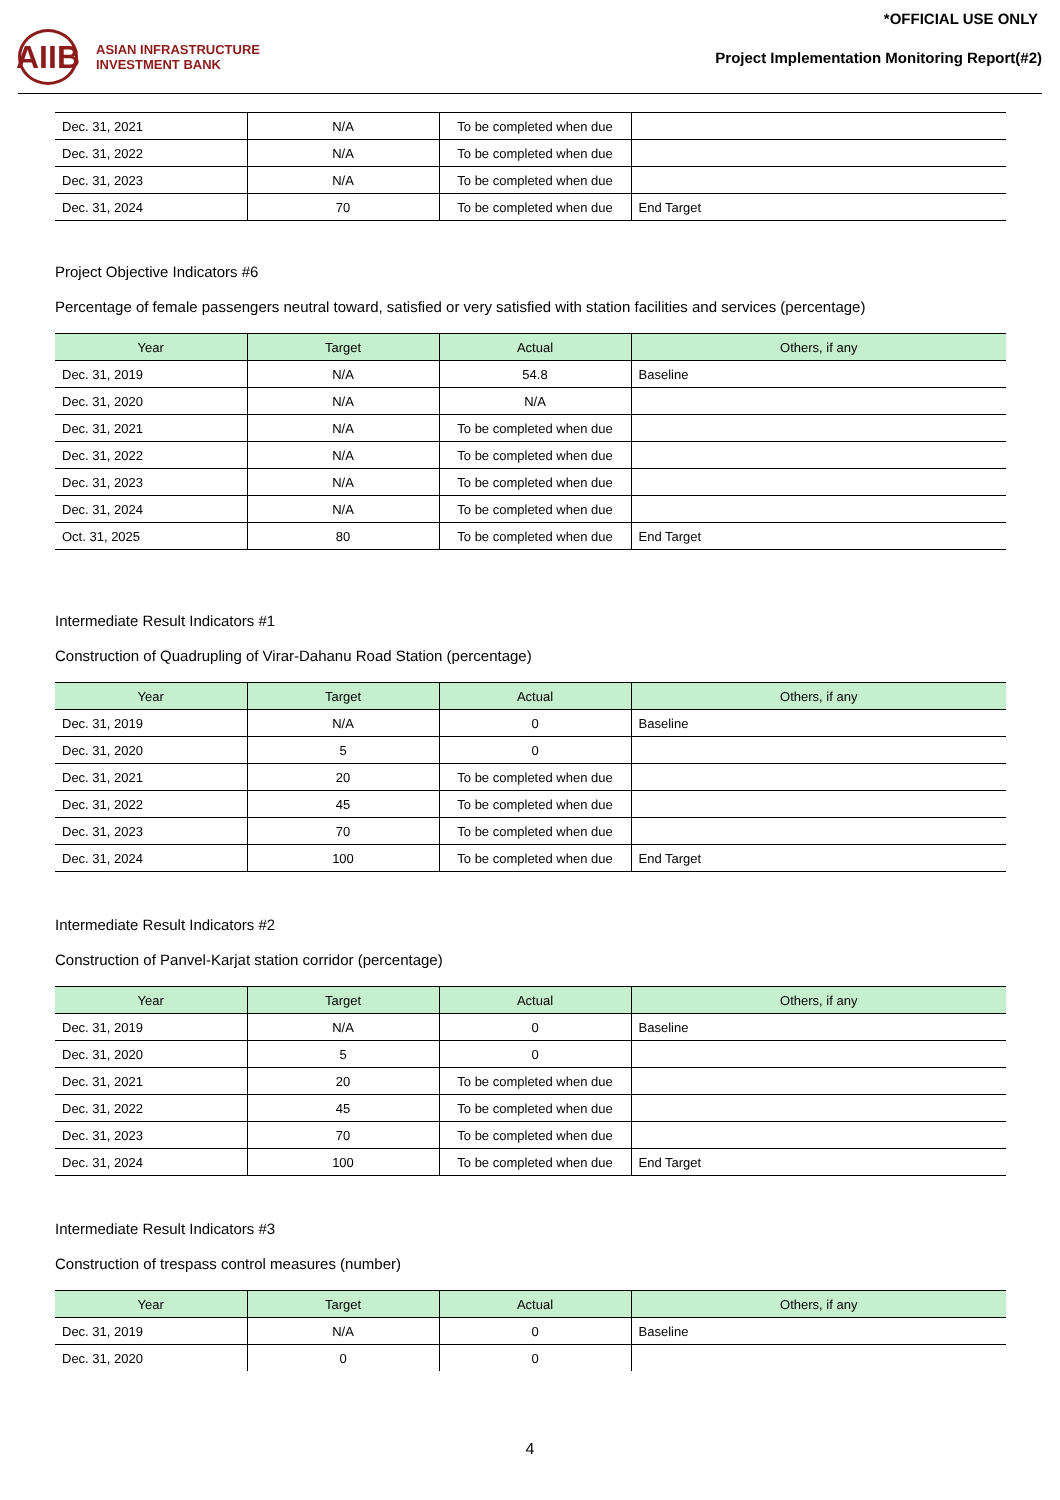*OFFICIAL USE ONLY
AIIB
ASIAN INFRASTRUCTURE
INVESTMENT BANK
Project Implementation Monitoring Report(#2)
| Dec. 31, 2021 | N/A | To be completed when due | |
| Dec. 31, 2022 | N/A | To be completed when due | |
| Dec. 31, 2023 | N/A | To be completed when due | |
| Dec. 31, 2024 | 70 | To be completed when due | End Target |
Project Objective Indicators #6
Percentage of female passengers neutral toward, satisfied or very satisfied with station facilities and services (percentage)
| Year | Target | Actual | Others, if any |
| --- | --- | --- | --- |
| Dec. 31, 2019 | N/A | 54.8 | Baseline |
| Dec. 31, 2020 | N/A | N/A | |
| Dec. 31, 2021 | N/A | To be completed when due | |
| Dec. 31, 2022 | N/A | To be completed when due | |
| Dec. 31, 2023 | N/A | To be completed when due | |
| Dec. 31, 2024 | N/A | To be completed when due | |
| Oct. 31, 2025 | 80 | To be completed when due | End Target |
Intermediate Result Indicators #1
Construction of Quadrupling of Virar-Dahanu Road Station (percentage)
| Year | Target | Actual | Others, if any |
| --- | --- | --- | --- |
| Dec. 31, 2019 | N/A | 0 | Baseline |
| Dec. 31, 2020 | 5 | 0 | |
| Dec. 31, 2021 | 20 | To be completed when due | |
| Dec. 31, 2022 | 45 | To be completed when due | |
| Dec. 31, 2023 | 70 | To be completed when due | |
| Dec. 31, 2024 | 100 | To be completed when due | End Target |
Intermediate Result Indicators #2
Construction of Panvel-Karjat station corridor (percentage)
| Year | Target | Actual | Others, if any |
| --- | --- | --- | --- |
| Dec. 31, 2019 | N/A | 0 | Baseline |
| Dec. 31, 2020 | 5 | 0 | |
| Dec. 31, 2021 | 20 | To be completed when due | |
| Dec. 31, 2022 | 45 | To be completed when due | |
| Dec. 31, 2023 | 70 | To be completed when due | |
| Dec. 31, 2024 | 100 | To be completed when due | End Target |
Intermediate Result Indicators #3
Construction of trespass control measures (number)
| Year | Target | Actual | Others, if any |
| --- | --- | --- | --- |
| Dec. 31, 2019 | N/A | 0 | Baseline |
| Dec. 31, 2020 | 0 | 0 | |
4